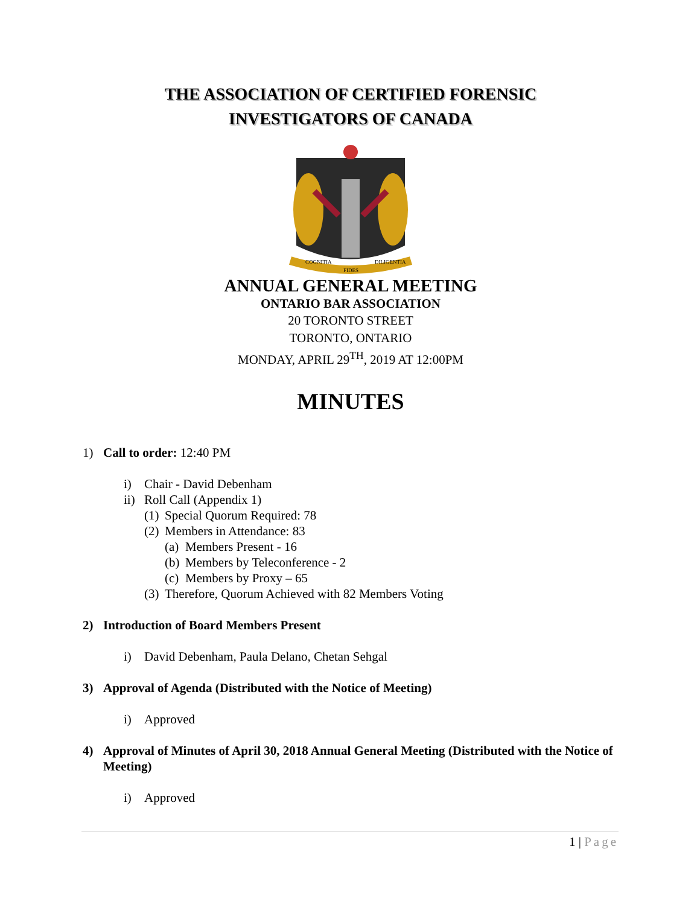THE ASSOCIATION OF CERTIFIED FORENSIC
INVESTIGATORS OF CANADA
COGNITIA
FIDES
DILIGENTIA
ANNUAL GENERAL MEETING
ONTARIO BAR ASSOCIATION
20 TORONTO STREET
TORONTO, ONTARIO
MONDAY, APRIL 29<sup>TH</sup>, 2019 AT 12:00PM
MINUTES
1) Call to order: 12:40 PM
i) Chair - David Debenham
ii) Roll Call (Appendix 1)
(1) Special Quorum Required: 78
(2) Members in Attendance: 83
(a) Members Present - 16
(b) Members by Teleconference - 2
(c) Members by Proxy – 65
(3) Therefore, Quorum Achieved with 82 Members Voting
2) Introduction of Board Members Present
i) David Debenham, Paula Delano, Chetan Sehgal
3) Approval of Agenda (Distributed with the Notice of Meeting)
i) Approved
4) Approval of Minutes of April 30, 2018 Annual General Meeting (Distributed with the Notice of Meeting)
i) Approved
1 | Page